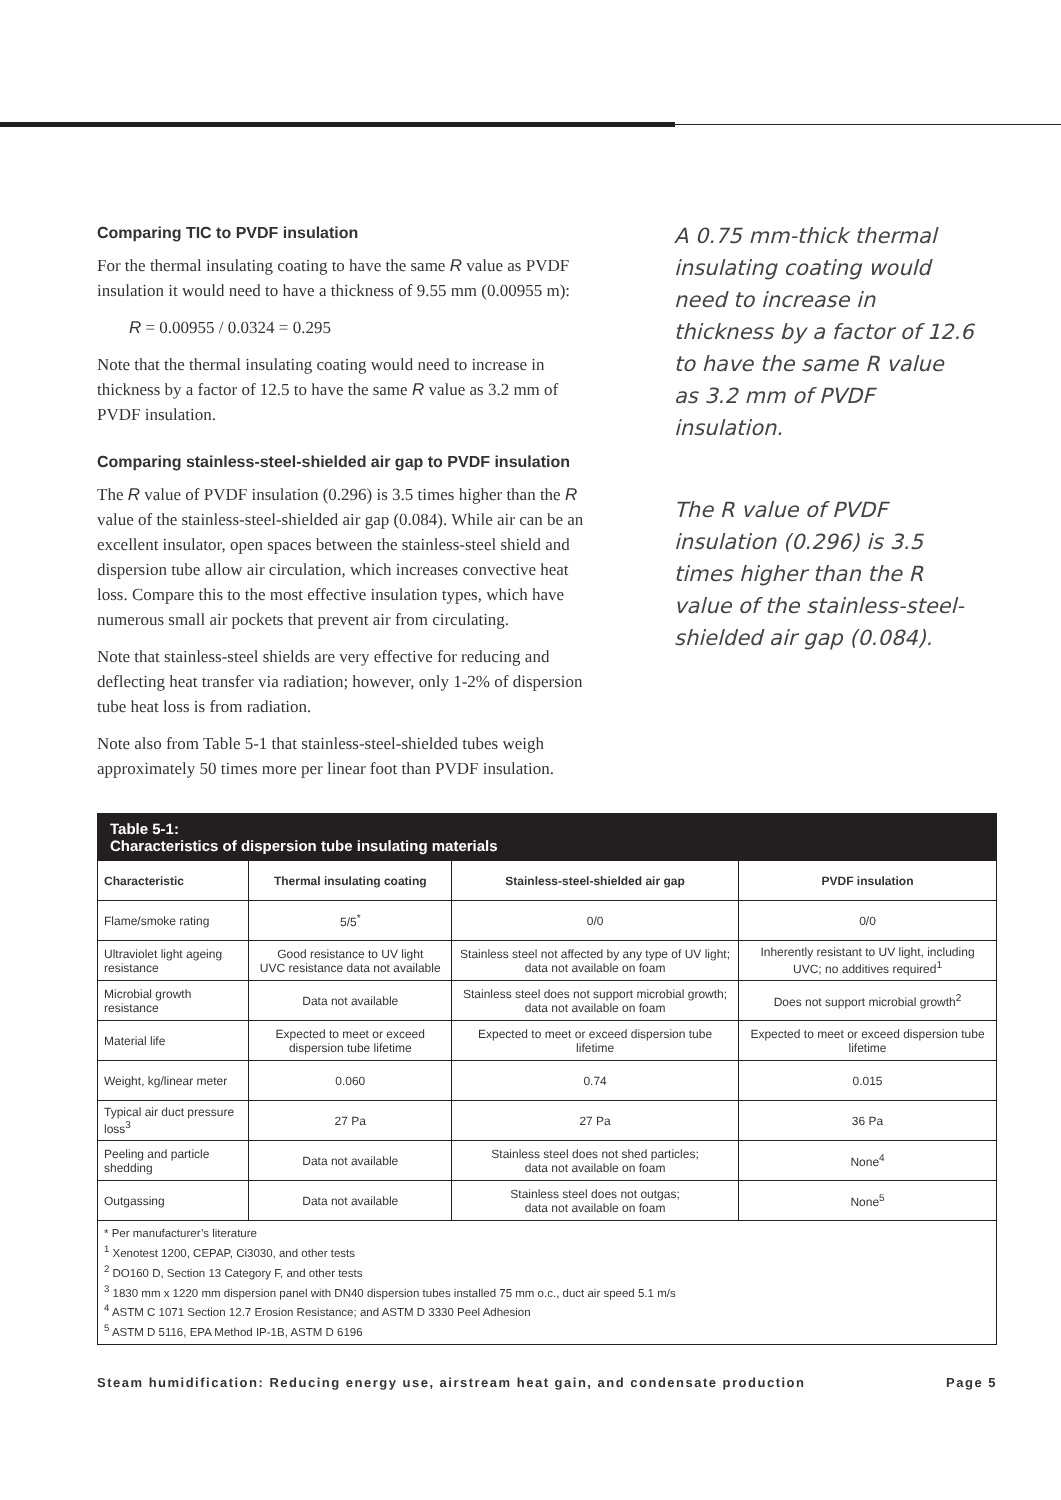Comparing TIC to PVDF insulation
For the thermal insulating coating to have the same R value as PVDF insulation it would need to have a thickness of 9.55 mm (0.00955 m):
R = 0.00955 / 0.0324 = 0.295
Note that the thermal insulating coating would need to increase in thickness by a factor of 12.5 to have the same R value as 3.2 mm of PVDF insulation.
Comparing stainless-steel-shielded air gap to PVDF insulation
The R value of PVDF insulation (0.296) is 3.5 times higher than the R value of the stainless-steel-shielded air gap (0.084). While air can be an excellent insulator, open spaces between the stainless-steel shield and dispersion tube allow air circulation, which increases convective heat loss. Compare this to the most effective insulation types, which have numerous small air pockets that prevent air from circulating.
Note that stainless-steel shields are very effective for reducing and deflecting heat transfer via radiation; however, only 1-2% of dispersion tube heat loss is from radiation.
Note also from Table 5-1 that stainless-steel-shielded tubes weigh approximately 50 times more per linear foot than PVDF insulation.
A 0.75 mm-thick thermal insulating coating would need to increase in thickness by a factor of 12.6 to have the same R value as 3.2 mm of PVDF insulation.
The R value of PVDF insulation (0.296) is 3.5 times higher than the R value of the stainless-steel-shielded air gap (0.084).
| Table 5-1: Characteristics of dispersion tube insulating materials | | | |
| --- | --- | --- | --- |
| Characteristic | Thermal insulating coating | Stainless-steel-shielded air gap | PVDF insulation |
| Flame/smoke rating | 5/5<sup>*</sup> | 0/0 | 0/0 |
| Ultraviolet light ageing resistance | Good resistance to UV light UVC resistance data not available | Stainless steel not affected by any type of UV light; data not available on foam | Inherently resistant to UV light, including UVC; no additives required<sup>1</sup> |
| Microbial growth resistance | Data not available | Stainless steel does not support microbial growth; data not available on foam | Does not support microbial growth<sup>2</sup> |
| Material life | Expected to meet or exceed dispersion tube lifetime | Expected to meet or exceed dispersion tube lifetime | Expected to meet or exceed dispersion tube lifetime |
| Weight, kg/linear meter | 0.060 | 0.74 | 0.015 |
| Typical air duct pressure loss<sup>3</sup> | 27 Pa | 27 Pa | 36 Pa |
| Peeling and particle shedding | Data not available | Stainless steel does not shed particles; data not available on foam | None<sup>4</sup> |
| Outgassing | Data not available | Stainless steel does not outgas; data not available on foam | None<sup>5</sup> |
| * Per manufacturer’s literature <sup>1</sup> Xenotest 1200, CEPAP, Ci3030, and other tests <sup>2</sup> DO160 D, Section 13 Category F, and other tests <sup>3</sup> 1830 mm x 1220 mm dispersion panel with DN40 dispersion tubes installed 75 mm o.c., duct air speed 5.1 m/s <sup>4</sup> ASTM C 1071 Section 12.7 Erosion Resistance; and ASTM D 3330 Peel Adhesion <sup>5</sup> ASTM D 5116, EPA Method IP-1B, ASTM D 6196 | | | |
Steam humidification: Reducing energy use, airstream heat gain, and condensate production Page 5